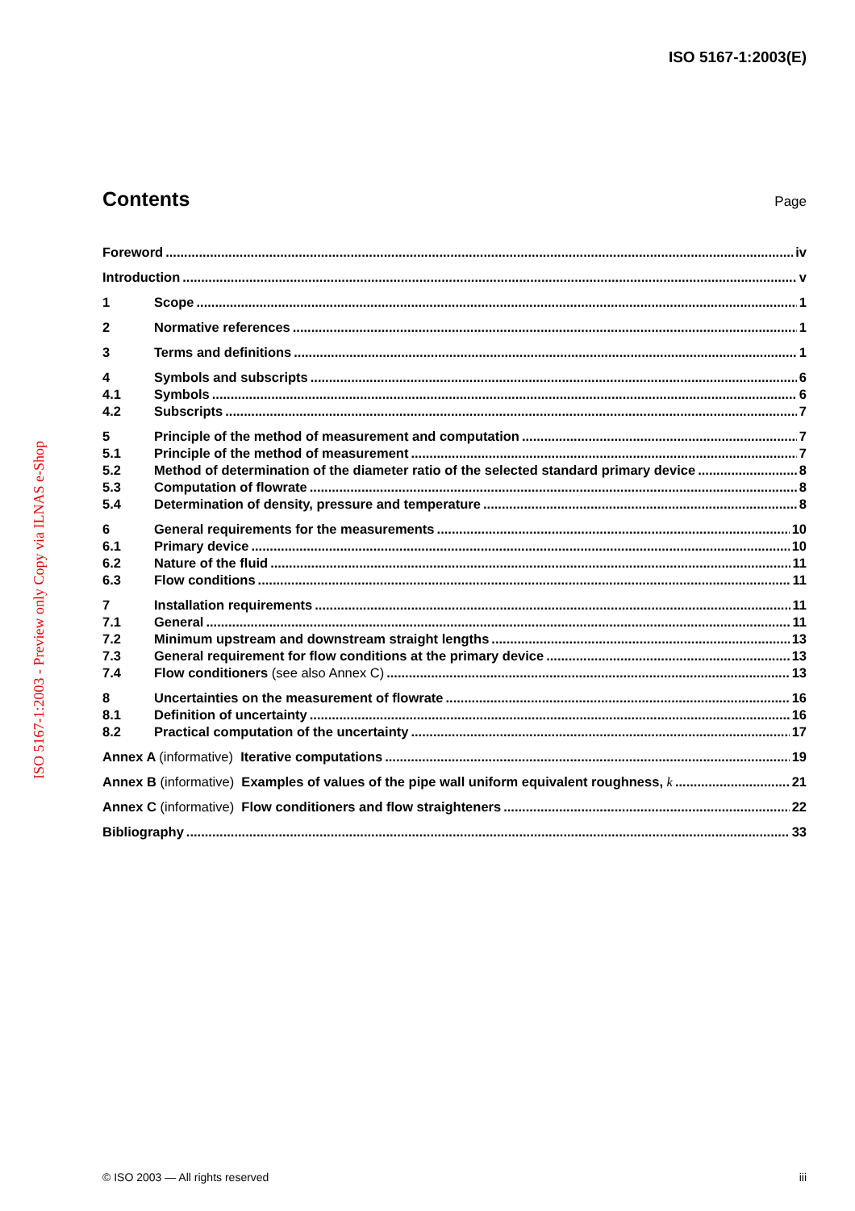ISO 5167-1:2003(E)
ISO 5167-1:2003 - Preview only Copy via ILNAS e-Shop
Contents
Page
Foreword iv
Introduction v
1 Scope 1
2 Normative references 1
3 Terms and definitions 1
4 Symbols and subscripts 6
4.1 Symbols 6
4.2 Subscripts 7
5 Principle of the method of measurement and computation 7
5.1 Principle of the method of measurement 7
5.2 Method of determination of the diameter ratio of the selected standard primary device 8
5.3 Computation of flowrate 8
5.4 Determination of density, pressure and temperature 8
6 General requirements for the measurements 10
6.1 Primary device 10
6.2 Nature of the fluid 11
6.3 Flow conditions 11
7 Installation requirements 11
7.1 General 11
7.2 Minimum upstream and downstream straight lengths 13
7.3 General requirement for flow conditions at the primary device 13
7.4 Flow conditioners (see also Annex C) 13
8 Uncertainties on the measurement of flowrate 16
8.1 Definition of uncertainty 16
8.2 Practical computation of the uncertainty 17
Annex A (informative) Iterative computations 19
Annex B (informative) Examples of values of the pipe wall uniform equivalent roughness, k 21
Annex C (informative) Flow conditioners and flow straighteners 22
Bibliography 33
© ISO 2003 — All rights reserved iii